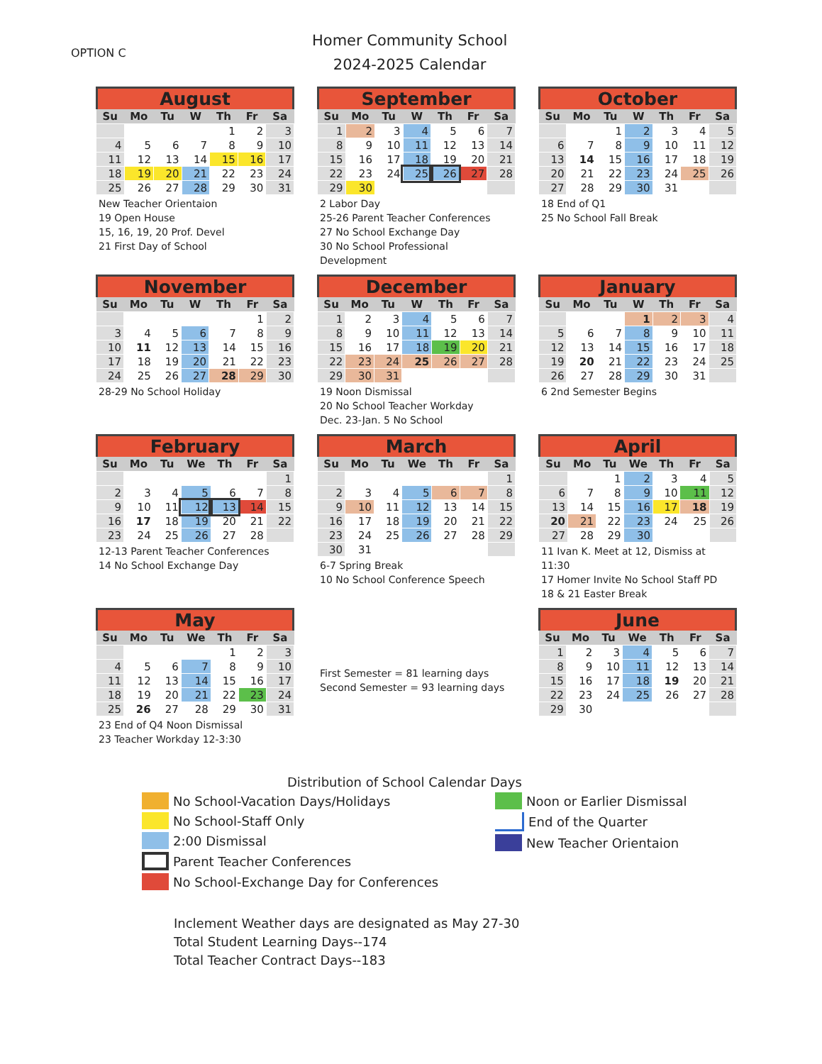OPTION C
Homer Community School
2024-2025 Calendar
August
| Su | Mo | Tu | W | Th | Fr | Sa |
| --- | --- | --- | --- | --- | --- | --- |
| | | | | 1 | 2 | 3 |
| 4 | 5 | 6 | 7 | 8 | 9 | 10 |
| 11 | 12 | 13 | 14 | 15 | 16 | 17 |
| 18 | 19 | 20 | 21 | 22 | 23 | 24 |
| 25 | 26 | 27 | 28 | 29 | 30 | 31 |
New Teacher Orientaion
19 Open House
15, 16, 19, 20 Prof. Devel
21 First Day of School
September
| Su | Mo | Tu | W | Th | Fr | Sa |
| --- | --- | --- | --- | --- | --- | --- |
| 1 | 2 | 3 | 4 | 5 | 6 | 7 |
| 8 | 9 | 10 | 11 | 12 | 13 | 14 |
| 15 | 16 | 17 | 18 | 19 | 20 | 21 |
| 22 | 23 | 24 | 25 | 26 | 27 | 28 |
| 29 | 30 | | | | | |
2 Labor Day
25-26 Parent Teacher Conferences
27 No School Exchange Day
30 No School Professional Development
October
| Su | Mo | Tu | W | Th | Fr | Sa |
| --- | --- | --- | --- | --- | --- | --- |
| | | 1 | 2 | 3 | 4 | 5 |
| 6 | 7 | 8 | 9 | 10 | 11 | 12 |
| 13 | 14 | 15 | 16 | 17 | 18 | 19 |
| 20 | 21 | 22 | 23 | 24 | 25 | 26 |
| 27 | 28 | 29 | 30 | 31 | | |
18 End of Q1
25 No School Fall Break
November
| Su | Mo | Tu | W | Th | Fr | Sa |
| --- | --- | --- | --- | --- | --- | --- |
| | | | | | 1 | 2 |
| 3 | 4 | 5 | 6 | 7 | 8 | 9 |
| 10 | 11 | 12 | 13 | 14 | 15 | 16 |
| 17 | 18 | 19 | 20 | 21 | 22 | 23 |
| 24 | 25 | 26 | 27 | 28 | 29 | 30 |
28-29 No School Holiday
December
| Su | Mo | Tu | W | Th | Fr | Sa |
| --- | --- | --- | --- | --- | --- | --- |
| 1 | 2 | 3 | 4 | 5 | 6 | 7 |
| 8 | 9 | 10 | 11 | 12 | 13 | 14 |
| 15 | 16 | 17 | 18 | 19 | 20 | 21 |
| 22 | 23 | 24 | 25 | 26 | 27 | 28 |
| 29 | 30 | 31 | | | | |
19 Noon Dismissal
20 No School Teacher Workday
Dec. 23-Jan. 5 No School
January
| Su | Mo | Tu | W | Th | Fr | Sa |
| --- | --- | --- | --- | --- | --- | --- |
| | | | 1 | 2 | 3 | 4 |
| 5 | 6 | 7 | 8 | 9 | 10 | 11 |
| 12 | 13 | 14 | 15 | 16 | 17 | 18 |
| 19 | 20 | 21 | 22 | 23 | 24 | 25 |
| 26 | 27 | 28 | 29 | 30 | 31 | |
6 2nd Semester Begins
February
| Su | Mo | Tu | We | Th | Fr | Sa |
| --- | --- | --- | --- | --- | --- | --- |
| | | | | | | 1 |
| 2 | 3 | 4 | 5 | 6 | 7 | 8 |
| 9 | 10 | 11 | 12 | 13 | 14 | 15 |
| 16 | 17 | 18 | 19 | 20 | 21 | 22 |
| 23 | 24 | 25 | 26 | 27 | 28 | |
12-13 Parent Teacher Conferences
14 No School Exchange Day
March
| Su | Mo | Tu | We | Th | Fr | Sa |
| --- | --- | --- | --- | --- | --- | --- |
| | | | | | | 1 |
| 2 | 3 | 4 | 5 | 6 | 7 | 8 |
| 9 | 10 | 11 | 12 | 13 | 14 | 15 |
| 16 | 17 | 18 | 19 | 20 | 21 | 22 |
| 23 | 24 | 25 | 26 | 27 | 28 | 29 |
| 30 | 31 | | | | | |
6-7 Spring Break
10 No School Conference Speech
April
| Su | Mo | Tu | We | Th | Fr | Sa |
| --- | --- | --- | --- | --- | --- | --- |
| | | 1 | 2 | 3 | 4 | 5 |
| 6 | 7 | 8 | 9 | 10 | 11 | 12 |
| 13 | 14 | 15 | 16 | 17 | 18 | 19 |
| 20 | 21 | 22 | 23 | 24 | 25 | 26 |
| 27 | 28 | 29 | 30 | | | |
11 Ivan K. Meet at 12, Dismiss at 11:30
17 Homer Invite No School Staff PD
18 & 21 Easter Break
May
| Su | Mo | Tu | We | Th | Fr | Sa |
| --- | --- | --- | --- | --- | --- | --- |
| | | | | 1 | 2 | 3 |
| 4 | 5 | 6 | 7 | 8 | 9 | 10 |
| 11 | 12 | 13 | 14 | 15 | 16 | 17 |
| 18 | 19 | 20 | 21 | 22 | 23 | 24 |
| 25 | 26 | 27 | 28 | 29 | 30 | 31 |
23 End of Q4 Noon Dismissal
23 Teacher Workday 12-3:30
First Semester = 81 learning days
Second Semester = 93 learning days
June
| Su | Mo | Tu | We | Th | Fr | Sa |
| --- | --- | --- | --- | --- | --- | --- |
| 1 | 2 | 3 | 4 | 5 | 6 | 7 |
| 8 | 9 | 10 | 11 | 12 | 13 | 14 |
| 15 | 16 | 17 | 18 | 19 | 20 | 21 |
| 22 | 23 | 24 | 25 | 26 | 27 | 28 |
| 29 | 30 | | | | | |
Distribution of School Calendar Days
No School-Vacation Days/Holidays
No School-Staff Only
2:00 Dismissal
Parent Teacher Conferences
No School-Exchange Day for Conferences
Noon or Earlier Dismissal
End of the Quarter
New Teacher Orientaion
Inclement Weather days are designated as May 27-30
Total Student Learning Days--174
Total Teacher Contract Days--183